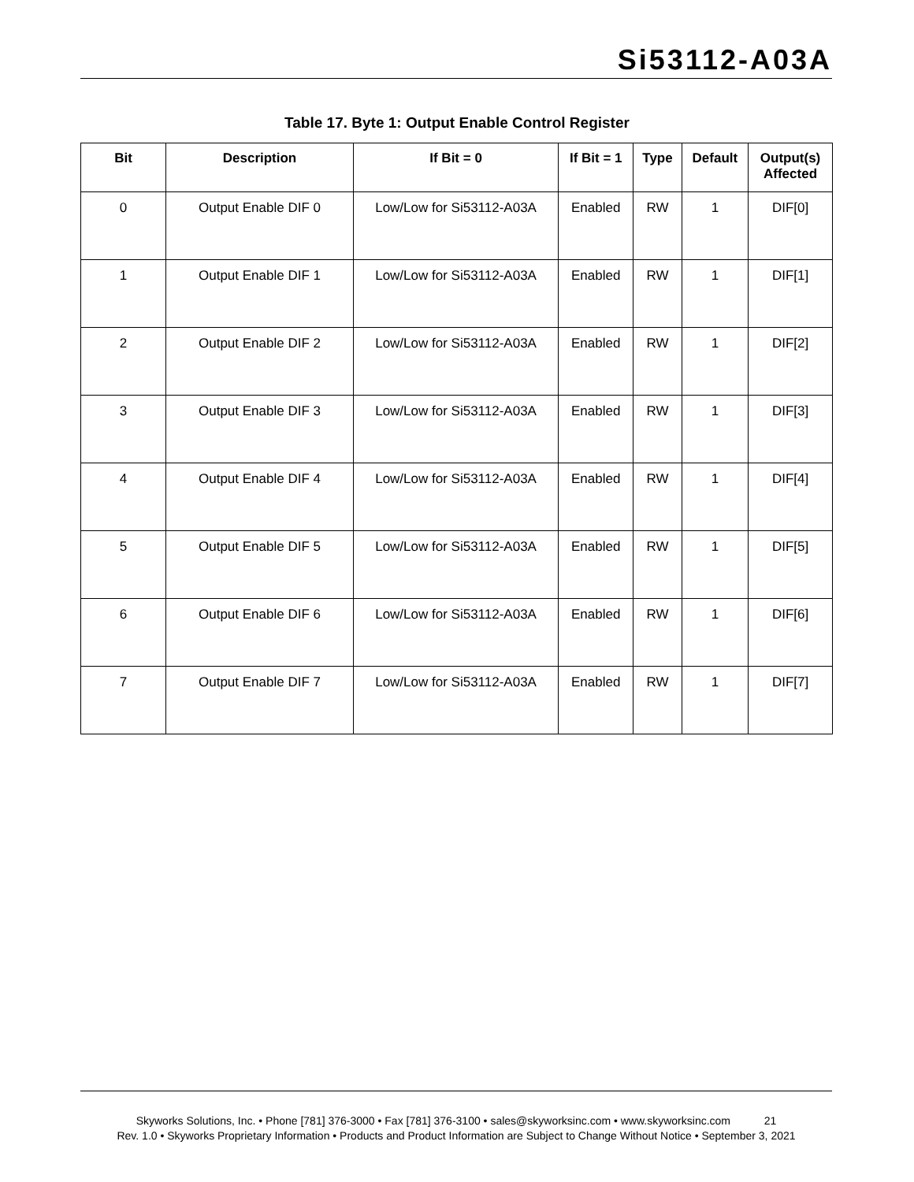Si53112-A03A
Table 17. Byte 1: Output Enable Control Register
| Bit | Description | If Bit = 0 | If Bit = 1 | Type | Default | Output(s) Affected |
| --- | --- | --- | --- | --- | --- | --- |
| 0 | Output Enable DIF 0 | Low/Low for Si53112-A03A | Enabled | RW | 1 | DIF[0] |
| 1 | Output Enable DIF 1 | Low/Low for Si53112-A03A | Enabled | RW | 1 | DIF[1] |
| 2 | Output Enable DIF 2 | Low/Low for Si53112-A03A | Enabled | RW | 1 | DIF[2] |
| 3 | Output Enable DIF 3 | Low/Low for Si53112-A03A | Enabled | RW | 1 | DIF[3] |
| 4 | Output Enable DIF 4 | Low/Low for Si53112-A03A | Enabled | RW | 1 | DIF[4] |
| 5 | Output Enable DIF 5 | Low/Low for Si53112-A03A | Enabled | RW | 1 | DIF[5] |
| 6 | Output Enable DIF 6 | Low/Low for Si53112-A03A | Enabled | RW | 1 | DIF[6] |
| 7 | Output Enable DIF 7 | Low/Low for Si53112-A03A | Enabled | RW | 1 | DIF[7] |
Skyworks Solutions, Inc. • Phone [781] 376-3000 • Fax [781] 376-3100 • sales@skyworksinc.com • www.skyworksinc.com 21
Rev. 1.0 • Skyworks Proprietary Information • Products and Product Information are Subject to Change Without Notice • September 3, 2021